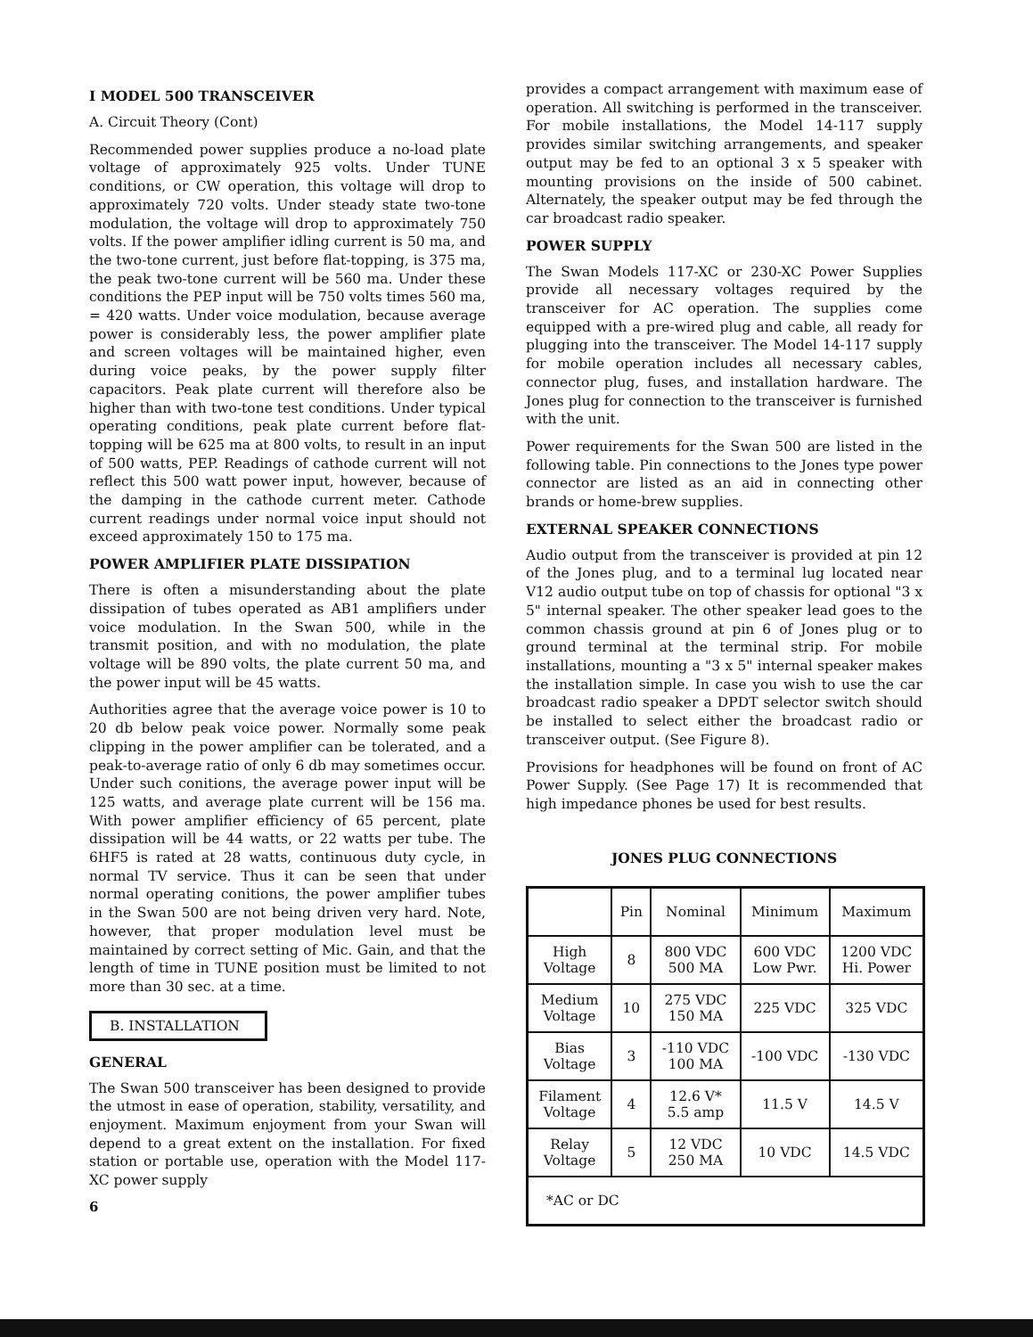I MODEL 500 TRANSCEIVER
A. Circuit Theory (Cont)
Recommended power supplies produce a no-load plate voltage of approximately 925 volts. Under TUNE conditions, or CW operation, this voltage will drop to approximately 720 volts. Under steady state two-tone modulation, the voltage will drop to approximately 750 volts. If the power amplifier idling current is 50 ma, and the two-tone current, just before flat-topping, is 375 ma, the peak two-tone current will be 560 ma. Under these conditions the PEP input will be 750 volts times 560 ma, = 420 watts. Under voice modulation, because average power is considerably less, the power amplifier plate and screen voltages will be maintained higher, even during voice peaks, by the power supply filter capacitors. Peak plate current will therefore also be higher than with two-tone test conditions. Under typical operating conditions, peak plate current before flat-topping will be 625 ma at 800 volts, to result in an input of 500 watts, PEP. Readings of cathode current will not reflect this 500 watt power input, however, because of the damping in the cathode current meter. Cathode current readings under normal voice input should not exceed approximately 150 to 175 ma.
POWER AMPLIFIER PLATE DISSIPATION
There is often a misunderstanding about the plate dissipation of tubes operated as AB1 amplifiers under voice modulation. In the Swan 500, while in the transmit position, and with no modulation, the plate voltage will be 890 volts, the plate current 50 ma, and the power input will be 45 watts.
Authorities agree that the average voice power is 10 to 20 db below peak voice power. Normally some peak clipping in the power amplifier can be tolerated, and a peak-to-average ratio of only 6 db may sometimes occur. Under such conitions, the average power input will be 125 watts, and average plate current will be 156 ma. With power amplifier efficiency of 65 percent, plate dissipation will be 44 watts, or 22 watts per tube. The 6HF5 is rated at 28 watts, continuous duty cycle, in normal TV service. Thus it can be seen that under normal operating conitions, the power amplifier tubes in the Swan 500 are not being driven very hard. Note, however, that proper modulation level must be maintained by correct setting of Mic. Gain, and that the length of time in TUNE position must be limited to not more than 30 sec. at a time.
B. INSTALLATION
GENERAL
The Swan 500 transceiver has been designed to provide the utmost in ease of operation, stability, versatility, and enjoyment. Maximum enjoyment from your Swan will depend to a great extent on the installation. For fixed station or portable use, operation with the Model 117-XC power supply
6
provides a compact arrangement with maximum ease of operation. All switching is performed in the transceiver. For mobile installations, the Model 14-117 supply provides similar switching arrangements, and speaker output may be fed to an optional 3 x 5 speaker with mounting provisions on the inside of 500 cabinet. Alternately, the speaker output may be fed through the car broadcast radio speaker.
POWER SUPPLY
The Swan Models 117-XC or 230-XC Power Supplies provide all necessary voltages required by the transceiver for AC operation. The supplies come equipped with a pre-wired plug and cable, all ready for plugging into the transceiver. The Model 14-117 supply for mobile operation includes all necessary cables, connector plug, fuses, and installation hardware. The Jones plug for connection to the transceiver is furnished with the unit.
Power requirements for the Swan 500 are listed in the following table. Pin connections to the Jones type power connector are listed as an aid in connecting other brands or home-brew supplies.
EXTERNAL SPEAKER CONNECTIONS
Audio output from the transceiver is provided at pin 12 of the Jones plug, and to a terminal lug located near V12 audio output tube on top of chassis for optional "3 x 5" internal speaker. The other speaker lead goes to the common chassis ground at pin 6 of Jones plug or to ground terminal at the terminal strip. For mobile installations, mounting a "3 x 5" internal speaker makes the installation simple. In case you wish to use the car broadcast radio speaker a DPDT selector switch should be installed to select either the broadcast radio or transceiver output. (See Figure 8).
Provisions for headphones will be found on front of AC Power Supply. (See Page 17) It is recommended that high impedance phones be used for best results.
JONES PLUG CONNECTIONS
| | Pin | Nominal | Minimum | Maximum |
| --- | --- | --- | --- | --- |
| High Voltage | 8 | 800 VDC 500 MA | 600 VDC Low Pwr. | 1200 VDC Hi. Power |
| Medium Voltage | 10 | 275 VDC 150 MA | 225 VDC | 325 VDC |
| Bias Voltage | 3 | -110 VDC 100 MA | -100 VDC | -130 VDC |
| Filament Voltage | 4 | 12.6 V* 5.5 amp | 11.5 V | 14.5 V |
| Relay Voltage | 5 | 12 VDC 250 MA | 10 VDC | 14.5 VDC |
| *AC or DC | | | | |